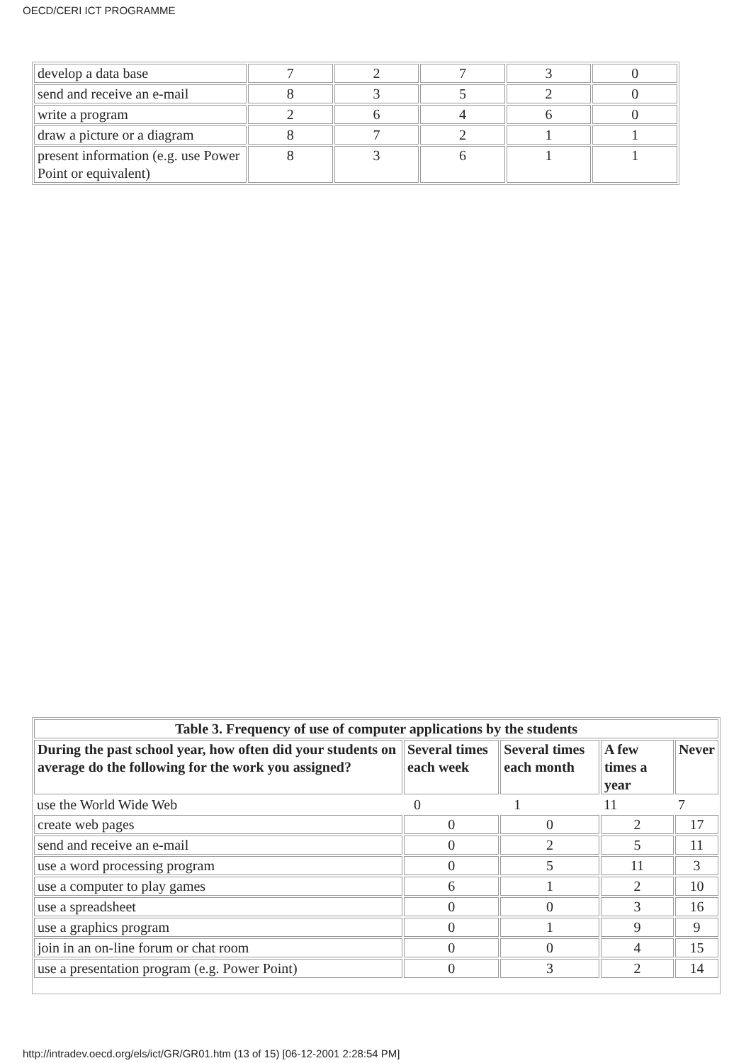OECD/CERI ICT PROGRAMME
| develop a data base | 7 | 2 | 7 | 3 | 0 |
| send and receive an e-mail | 8 | 3 | 5 | 2 | 0 |
| write a program | 2 | 6 | 4 | 6 | 0 |
| draw a picture or a diagram | 8 | 7 | 2 | 1 | 1 |
| present information (e.g. use Power Point or equivalent) | 8 | 3 | 6 | 1 | 1 |
| Table 3. Frequency of use of computer applications by the students | | | | |
| --- | --- | --- | --- | --- |
| During the past school year, how often did your students on average do the following for the work you assigned? | Several times each week | Several times each month | A few times a year | Never |
| use the World Wide Web | 0 | 1 | 11 | 7 |
| create web pages | 0 | 0 | 2 | 17 |
| send and receive an e-mail | 0 | 2 | 5 | 11 |
| use a word processing program | 0 | 5 | 11 | 3 |
| use a computer to play games | 6 | 1 | 2 | 10 |
| use a spreadsheet | 0 | 0 | 3 | 16 |
| use a graphics program | 0 | 1 | 9 | 9 |
| join in an on-line forum or chat room | 0 | 0 | 4 | 15 |
| use a presentation program (e.g. Power Point) | 0 | 3 | 2 | 14 |
http://intradev.oecd.org/els/ict/GR/GR01.htm (13 of 15) [06-12-2001 2:28:54 PM]